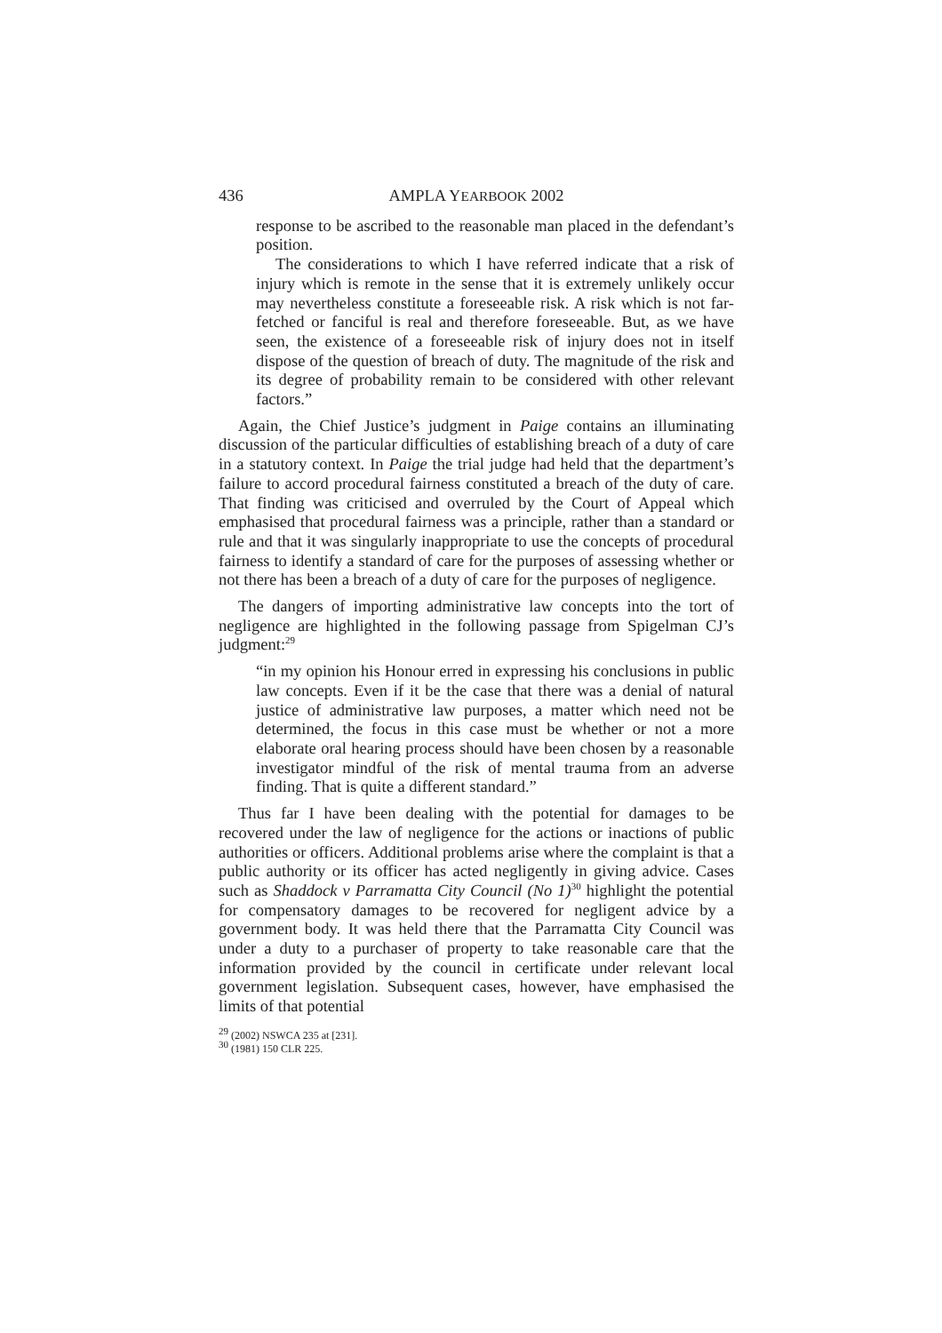436 AMPLA YEARBOOK 2002
response to be ascribed to the reasonable man placed in the defendant’s position.
The considerations to which I have referred indicate that a risk of injury which is remote in the sense that it is extremely unlikely occur may nevertheless constitute a foreseeable risk. A risk which is not far-fetched or fanciful is real and therefore foreseeable. But, as we have seen, the existence of a foreseeable risk of injury does not in itself dispose of the question of breach of duty. The magnitude of the risk and its degree of probability remain to be considered with other relevant factors.”
Again, the Chief Justice’s judgment in Paige contains an illuminating discussion of the particular difficulties of establishing breach of a duty of care in a statutory context. In Paige the trial judge had held that the department’s failure to accord procedural fairness constituted a breach of the duty of care. That finding was criticised and overruled by the Court of Appeal which emphasised that procedural fairness was a principle, rather than a standard or rule and that it was singularly inappropriate to use the concepts of procedural fairness to identify a standard of care for the purposes of assessing whether or not there has been a breach of a duty of care for the purposes of negligence.
The dangers of importing administrative law concepts into the tort of negligence are highlighted in the following passage from Spigelman CJ’s judgment:<sup>29</sup>
“in my opinion his Honour erred in expressing his conclusions in public law concepts. Even if it be the case that there was a denial of natural justice of administrative law purposes, a matter which need not be determined, the focus in this case must be whether or not a more elaborate oral hearing process should have been chosen by a reasonable investigator mindful of the risk of mental trauma from an adverse finding. That is quite a different standard.”
Thus far I have been dealing with the potential for damages to be recovered under the law of negligence for the actions or inactions of public authorities or officers. Additional problems arise where the complaint is that a public authority or its officer has acted negligently in giving advice. Cases such as Shaddock v Parramatta City Council (No 1)<sup>30</sup> highlight the potential for compensatory damages to be recovered for negligent advice by a government body. It was held there that the Parramatta City Council was under a duty to a purchaser of property to take reasonable care that the information provided by the council in certificate under relevant local government legislation. Subsequent cases, however, have emphasised the limits of that potential
<sup>29</sup> (2002) NSWCA 235 at [231].
<sup>30</sup> (1981) 150 CLR 225.